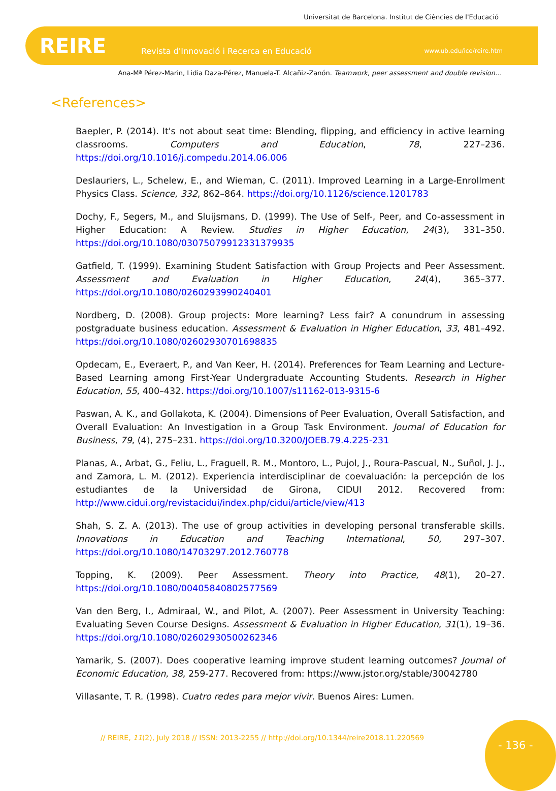Universitat de Barcelona. Institut de Ciències de l'Educació
REIRE
Revista d'Innovació i Recerca en Educació
www.ub.edu/ice/reire.htm
Ana-Mª Pérez-Marin, Lidia Daza-Pérez, Manuela-T. Alcañiz-Zanón. Teamwork, peer assessment and double revision…
<References>
Baepler, P. (2014). It's not about seat time: Blending, flipping, and efficiency in active learning classrooms. Computers and Education, 78, 227–236. https://doi.org/10.1016/j.compedu.2014.06.006
Deslauriers, L., Schelew, E., and Wieman, C. (2011). Improved Learning in a Large-Enrollment Physics Class. Science, 332, 862–864. https://doi.org/10.1126/science.1201783
Dochy, F., Segers, M., and Sluijsmans, D. (1999). The Use of Self-, Peer, and Co-assessment in Higher Education: A Review. Studies in Higher Education, 24(3), 331–350. https://doi.org/10.1080/03075079912331379935
Gatfield, T. (1999). Examining Student Satisfaction with Group Projects and Peer Assessment. Assessment and Evaluation in Higher Education, 24(4), 365–377. https://doi.org/10.1080/0260293990240401
Nordberg, D. (2008). Group projects: More learning? Less fair? A conundrum in assessing postgraduate business education. Assessment & Evaluation in Higher Education, 33, 481–492. https://doi.org/10.1080/02602930701698835
Opdecam, E., Everaert, P., and Van Keer, H. (2014). Preferences for Team Learning and Lecture-Based Learning among First-Year Undergraduate Accounting Students. Research in Higher Education, 55, 400–432. https://doi.org/10.1007/s11162-013-9315-6
Paswan, A. K., and Gollakota, K. (2004). Dimensions of Peer Evaluation, Overall Satisfaction, and Overall Evaluation: An Investigation in a Group Task Environment. Journal of Education for Business, 79, (4), 275–231. https://doi.org/10.3200/JOEB.79.4.225-231
Planas, A., Arbat, G., Feliu, L., Fraguell, R. M., Montoro, L., Pujol, J., Roura-Pascual, N., Suñol, J. J., and Zamora, L. M. (2012). Experiencia interdisciplinar de coevaluación: la percepción de los estudiantes de la Universidad de Girona, CIDUI 2012. Recovered from: http://www.cidui.org/revistacidui/index.php/cidui/article/view/413
Shah, S. Z. A. (2013). The use of group activities in developing personal transferable skills. Innovations in Education and Teaching International, 50, 297–307. https://doi.org/10.1080/14703297.2012.760778
Topping, K. (2009). Peer Assessment. Theory into Practice, 48(1), 20–27. https://doi.org/10.1080/00405840802577569
Van den Berg, I., Admiraal, W., and Pilot, A. (2007). Peer Assessment in University Teaching: Evaluating Seven Course Designs. Assessment & Evaluation in Higher Education, 31(1), 19–36. https://doi.org/10.1080/02602930500262346
Yamarik, S. (2007). Does cooperative learning improve student learning outcomes? Journal of Economic Education, 38, 259-277. Recovered from: https://www.jstor.org/stable/30042780
Villasante, T. R. (1998). Cuatro redes para mejor vivir. Buenos Aires: Lumen.
// REIRE, 11(2), July 2018 // ISSN: 2013-2255 // http://doi.org/10.1344/reire2018.11.220569
- 136 -